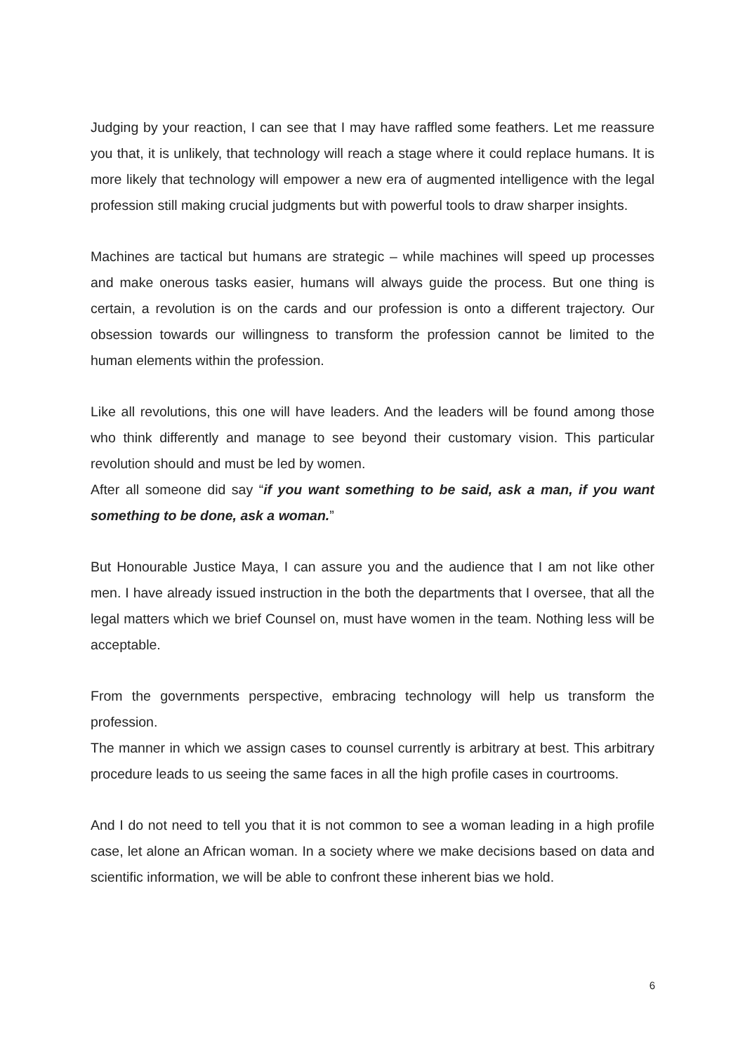Judging by your reaction, I can see that I may have raffled some feathers. Let me reassure you that, it is unlikely, that technology will reach a stage where it could replace humans. It is more likely that technology will empower a new era of augmented intelligence with the legal profession still making crucial judgments but with powerful tools to draw sharper insights.
Machines are tactical but humans are strategic – while machines will speed up processes and make onerous tasks easier, humans will always guide the process. But one thing is certain, a revolution is on the cards and our profession is onto a different trajectory. Our obsession towards our willingness to transform the profession cannot be limited to the human elements within the profession.
Like all revolutions, this one will have leaders. And the leaders will be found among those who think differently and manage to see beyond their customary vision. This particular revolution should and must be led by women.
After all someone did say “if you want something to be said, ask a man, if you want something to be done, ask a woman.”
But Honourable Justice Maya, I can assure you and the audience that I am not like other men. I have already issued instruction in the both the departments that I oversee, that all the legal matters which we brief Counsel on, must have women in the team. Nothing less will be acceptable.
From the governments perspective, embracing technology will help us transform the profession.
The manner in which we assign cases to counsel currently is arbitrary at best. This arbitrary procedure leads to us seeing the same faces in all the high profile cases in courtrooms.
And I do not need to tell you that it is not common to see a woman leading in a high profile case, let alone an African woman. In a society where we make decisions based on data and scientific information, we will be able to confront these inherent bias we hold.
6